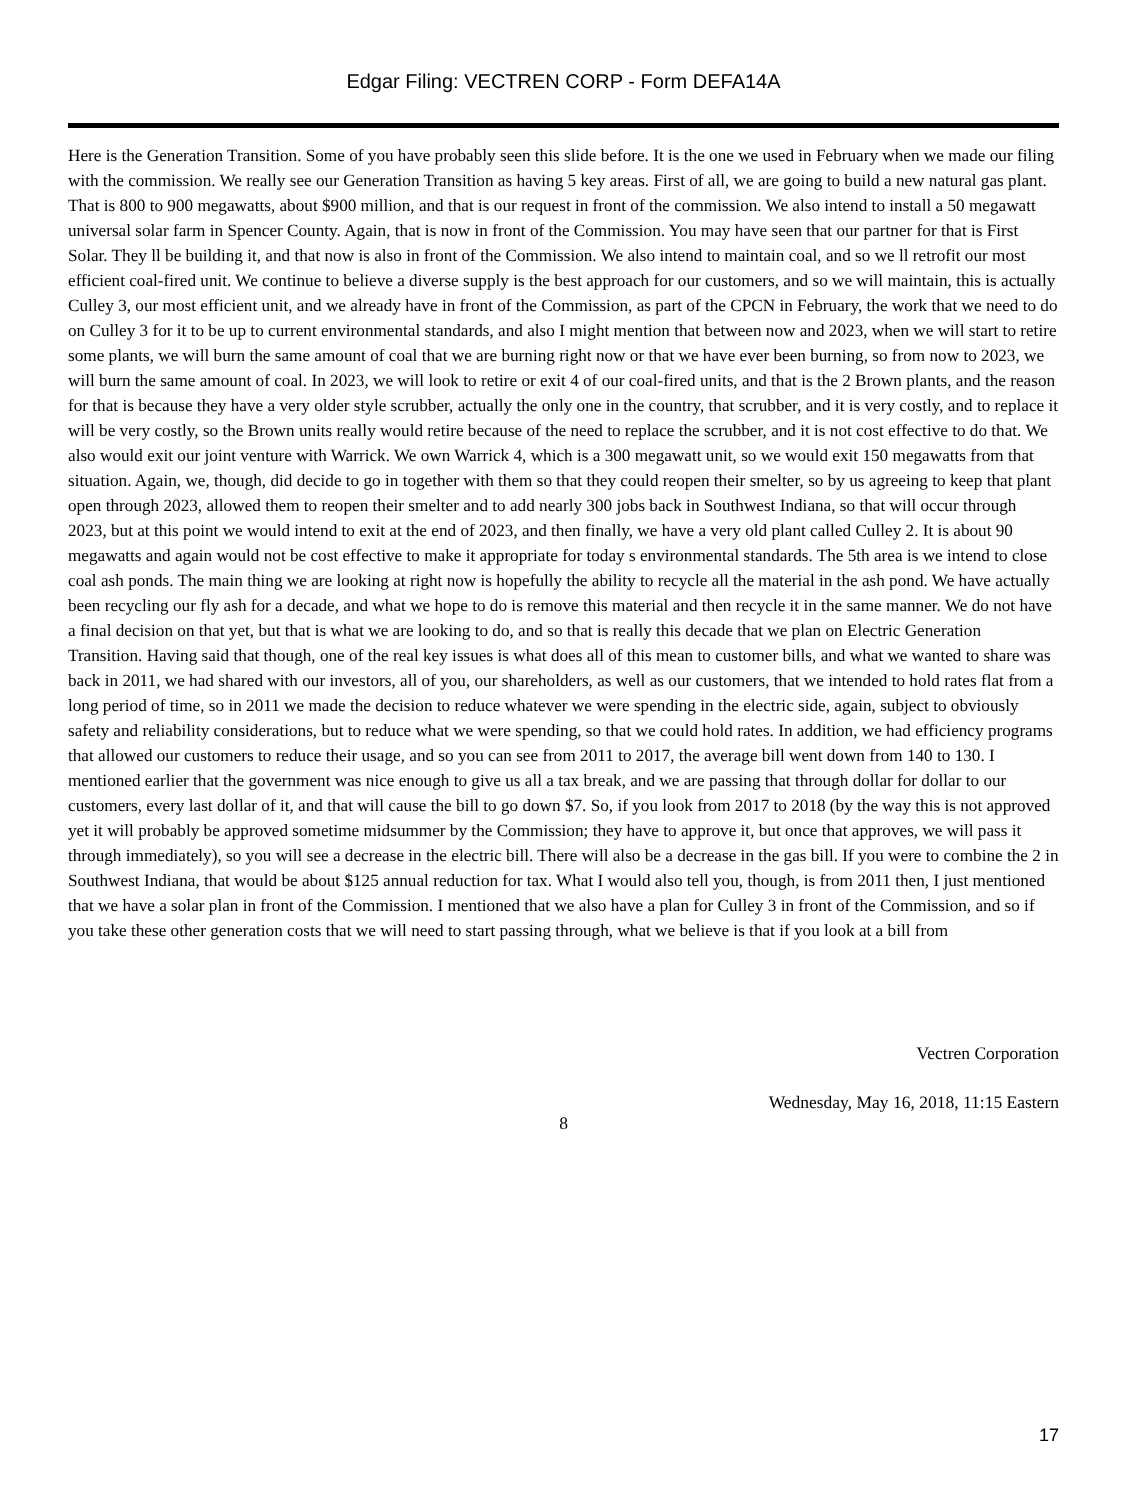Edgar Filing: VECTREN CORP - Form DEFA14A
Here is the Generation Transition. Some of you have probably seen this slide before. It is the one we used in February when we made our filing with the commission. We really see our Generation Transition as having 5 key areas. First of all, we are going to build a new natural gas plant. That is 800 to 900 megawatts, about $900 million, and that is our request in front of the commission. We also intend to install a 50 megawatt universal solar farm in Spencer County. Again, that is now in front of the Commission. You may have seen that our partner for that is First Solar. They ll be building it, and that now is also in front of the Commission. We also intend to maintain coal, and so we ll retrofit our most efficient coal-fired unit. We continue to believe a diverse supply is the best approach for our customers, and so we will maintain, this is actually Culley 3, our most efficient unit, and we already have in front of the Commission, as part of the CPCN in February, the work that we need to do on Culley 3 for it to be up to current environmental standards, and also I might mention that between now and 2023, when we will start to retire some plants, we will burn the same amount of coal that we are burning right now or that we have ever been burning, so from now to 2023, we will burn the same amount of coal. In 2023, we will look to retire or exit 4 of our coal-fired units, and that is the 2 Brown plants, and the reason for that is because they have a very older style scrubber, actually the only one in the country, that scrubber, and it is very costly, and to replace it will be very costly, so the Brown units really would retire because of the need to replace the scrubber, and it is not cost effective to do that. We also would exit our joint venture with Warrick. We own Warrick 4, which is a 300 megawatt unit, so we would exit 150 megawatts from that situation. Again, we, though, did decide to go in together with them so that they could reopen their smelter, so by us agreeing to keep that plant open through 2023, allowed them to reopen their smelter and to add nearly 300 jobs back in Southwest Indiana, so that will occur through 2023, but at this point we would intend to exit at the end of 2023, and then finally, we have a very old plant called Culley 2. It is about 90 megawatts and again would not be cost effective to make it appropriate for today s environmental standards. The 5th area is we intend to close coal ash ponds. The main thing we are looking at right now is hopefully the ability to recycle all the material in the ash pond. We have actually been recycling our fly ash for a decade, and what we hope to do is remove this material and then recycle it in the same manner. We do not have a final decision on that yet, but that is what we are looking to do, and so that is really this decade that we plan on Electric Generation Transition. Having said that though, one of the real key issues is what does all of this mean to customer bills, and what we wanted to share was back in 2011, we had shared with our investors, all of you, our shareholders, as well as our customers, that we intended to hold rates flat from a long period of time, so in 2011 we made the decision to reduce whatever we were spending in the electric side, again, subject to obviously safety and reliability considerations, but to reduce what we were spending, so that we could hold rates. In addition, we had efficiency programs that allowed our customers to reduce their usage, and so you can see from 2011 to 2017, the average bill went down from 140 to 130. I mentioned earlier that the government was nice enough to give us all a tax break, and we are passing that through dollar for dollar to our customers, every last dollar of it, and that will cause the bill to go down $7. So, if you look from 2017 to 2018 (by the way this is not approved yet it will probably be approved sometime midsummer by the Commission; they have to approve it, but once that approves, we will pass it through immediately), so you will see a decrease in the electric bill. There will also be a decrease in the gas bill. If you were to combine the 2 in Southwest Indiana, that would be about $125 annual reduction for tax. What I would also tell you, though, is from 2011 then, I just mentioned that we have a solar plan in front of the Commission. I mentioned that we also have a plan for Culley 3 in front of the Commission, and so if you take these other generation costs that we will need to start passing through, what we believe is that if you look at a bill from
Vectren Corporation
Wednesday, May 16, 2018, 11:15 Eastern
8
17